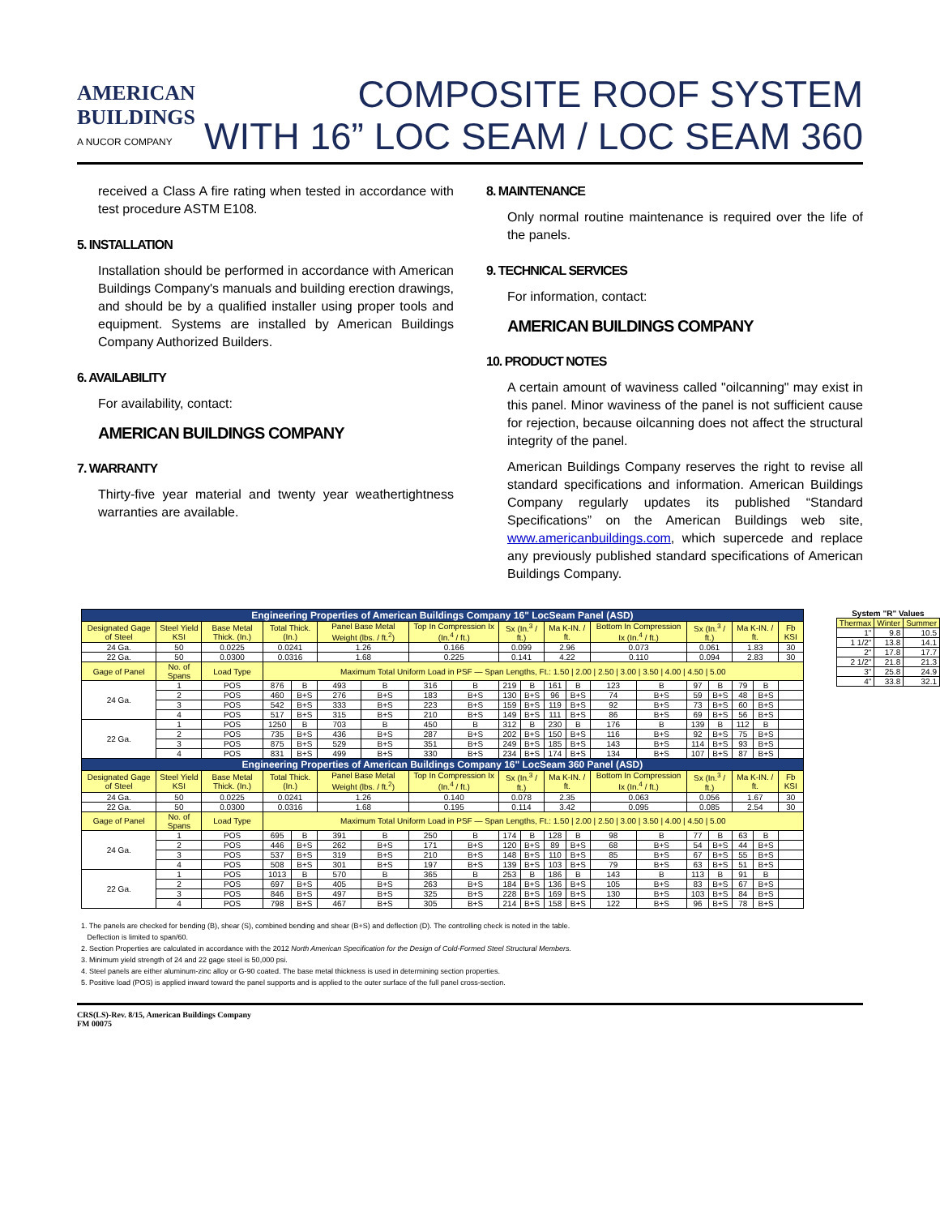AMERICAN
BUILDINGS
A NUCOR COMPANY
COMPOSITE ROOF SYSTEM
WITH 16” LOC SEAM / LOC SEAM 360
received a Class A fire rating when tested in accordance with test procedure ASTM E108.
5. INSTALLATION
Installation should be performed in accordance with American Buildings Company's manuals and building erection drawings, and should be by a qualified installer using proper tools and equipment. Systems are installed by American Buildings Company Authorized Builders.
6. AVAILABILITY
For availability, contact:
AMERICAN BUILDINGS COMPANY
7. WARRANTY
Thirty-five year material and twenty year weathertightness warranties are available.
8. MAINTENANCE
Only normal routine maintenance is required over the life of the panels.
9. TECHNICAL SERVICES
For information, contact:
AMERICAN BUILDINGS COMPANY
10. PRODUCT NOTES
A certain amount of waviness called "oilcanning" may exist in this panel. Minor waviness of the panel is not sufficient cause for rejection, because oilcanning does not affect the structural integrity of the panel.
American Buildings Company reserves the right to revise all standard specifications and information. American Buildings Company regularly updates its published “Standard Specifications” on the American Buildings web site, www.americanbuildings.com, which supercede and replace any previously published standard specifications of American Buildings Company.
| Engineering Properties of American Buildings Company 16" LocSeam Panel (ASD) | | | | | | | | | | | | | | | | | | | |
| --- | --- | --- | --- | --- | --- | --- | --- | --- | --- | --- | --- | --- | --- | --- | --- | --- | --- | --- | --- |
| Designated Gage of Steel | Steel Yield KSI | Base Metal Thick. (In.) | Total Thick. (In.) | | Panel Base Metal Weight (lbs. / ft.<sup>2</sup>) | | Top In Compression Ix (In.<sup>4</sup> / ft.) | | Sx (In.<sup>3</sup> / ft.) | | Ma K-IN. / ft. | | Bottom In Compression Ix (In.<sup>4</sup> / ft.) | | Sx (In.<sup>3</sup> / ft.) | | Ma K-IN. / ft. | | Fb KSI |
| 24 Ga. | 50 | 0.0225 | 0.0241 | | 1.26 | | 0.166 | | 0.099 | | 2.96 | | 0.073 | | 0.061 | | 1.83 | | 30 |
| 22 Ga. | 50 | 0.0300 | 0.0316 | | 1.68 | | 0.225 | | 0.141 | | 4.22 | | 0.110 | | 0.094 | | 2.83 | | 30 |
| Gage of Panel | No. of Spans | Load Type | Maximum Total Uniform Load in PSF — Span Lengths, Ft.: 1.50 / 2.00 / 2.50 / 3.00 / 3.50 / 4.00 / 4.50 / 5.00 | | | | | | | | | | | | | | | | |
| 24 Ga. | 1 | POS | 876 | B | 493 | B | 316 | B | 219 | B | 161 | B | 123 | B | 97 | B | 79 | B | |
| | 2 | POS | 460 | B+S | 276 | B+S | 183 | B+S | 130 | B+S | 96 | B+S | 74 | B+S | 59 | B+S | 48 | B+S | |
| | 3 | POS | 542 | B+S | 333 | B+S | 223 | B+S | 159 | B+S | 119 | B+S | 92 | B+S | 73 | B+S | 60 | B+S | |
| | 4 | POS | 517 | B+S | 315 | B+S | 210 | B+S | 149 | B+S | 111 | B+S | 86 | B+S | 69 | B+S | 56 | B+S | |
| 22 Ga. | 1 | POS | 1250 | B | 703 | B | 450 | B | 312 | B | 230 | B | 176 | B | 139 | B | 112 | B | |
| | 2 | POS | 735 | B+S | 436 | B+S | 287 | B+S | 202 | B+S | 150 | B+S | 116 | B+S | 92 | B+S | 75 | B+S | |
| | 3 | POS | 875 | B+S | 529 | B+S | 351 | B+S | 249 | B+S | 185 | B+S | 143 | B+S | 114 | B+S | 93 | B+S | |
| | 4 | POS | 831 | B+S | 499 | B+S | 330 | B+S | 234 | B+S | 174 | B+S | 134 | B+S | 107 | B+S | 87 | B+S | |
| Engineering Properties of American Buildings Company 16" LocSeam 360 Panel (ASD) | | | | | | | | | | | | | | | | | | | |
| Designated Gage of Steel | Steel Yield KSI | Base Metal Thick. (In.) | Total Thick. (In.) | | Panel Base Metal Weight (lbs. / ft.<sup>2</sup>) | | Top In Compression Ix (In.<sup>4</sup> / ft.) | | Sx (In.<sup>3</sup> / ft.) | | Ma K-IN. / ft. | | Bottom In Compression Ix (In.<sup>4</sup> / ft.) | | Sx (In.<sup>3</sup> / ft.) | | Ma K-IN. / ft. | | Fb KSI |
| 24 Ga. | 50 | 0.0225 | 0.0241 | | 1.26 | | 0.140 | | 0.078 | | 2.35 | | 0.063 | | 0.056 | | 1.67 | | 30 |
| 22 Ga. | 50 | 0.0300 | 0.0316 | | 1.68 | | 0.195 | | 0.114 | | 3.42 | | 0.095 | | 0.085 | | 2.54 | | 30 |
| Gage of Panel | No. of Spans | Load Type | Maximum Total Uniform Load in PSF — Span Lengths, Ft.: 1.50 / 2.00 / 2.50 / 3.00 / 3.50 / 4.00 / 4.50 / 5.00 | | | | | | | | | | | | | | | | |
| 24 Ga. | 1 | POS | 695 | B | 391 | B | 250 | B | 174 | B | 128 | B | 98 | B | 77 | B | 63 | B | |
| | 2 | POS | 446 | B+S | 262 | B+S | 171 | B+S | 120 | B+S | 89 | B+S | 68 | B+S | 54 | B+S | 44 | B+S | |
| | 3 | POS | 537 | B+S | 319 | B+S | 210 | B+S | 148 | B+S | 110 | B+S | 85 | B+S | 67 | B+S | 55 | B+S | |
| | 4 | POS | 508 | B+S | 301 | B+S | 197 | B+S | 139 | B+S | 103 | B+S | 79 | B+S | 63 | B+S | 51 | B+S | |
| 22 Ga. | 1 | POS | 1013 | B | 570 | B | 365 | B | 253 | B | 186 | B | 143 | B | 113 | B | 91 | B | |
| | 2 | POS | 697 | B+S | 405 | B+S | 263 | B+S | 184 | B+S | 136 | B+S | 105 | B+S | 83 | B+S | 67 | B+S | |
| | 3 | POS | 846 | B+S | 497 | B+S | 325 | B+S | 228 | B+S | 169 | B+S | 130 | B+S | 103 | B+S | 84 | B+S | |
| | 4 | POS | 798 | B+S | 467 | B+S | 305 | B+S | 214 | B+S | 158 | B+S | 122 | B+S | 96 | B+S | 78 | B+S | |
| System "R" Values | | |
| --- | --- | --- |
| Thermax | Winter | Summer |
| 1" | 9.8 | 10.5 |
| 1 1/2" | 13.8 | 14.1 |
| 2" | 17.8 | 17.7 |
| 2 1/2" | 21.8 | 21.3 |
| 3" | 25.8 | 24.9 |
| 4" | 33.8 | 32.1 |
1. The panels are checked for bending (B), shear (S), combined bending and shear (B+S) and deflection (D). The controlling check is noted in the table.
Deflection is limited to span/60.
2. Section Properties are calculated in accordance with the 2012 North American Specification for the Design of Cold-Formed Steel Structural Members.
3. Minimum yield strength of 24 and 22 gage steel is 50,000 psi.
4. Steel panels are either aluminum-zinc alloy or G-90 coated. The base metal thickness is used in determining section properties.
5. Positive load (POS) is applied inward toward the panel supports and is applied to the outer surface of the full panel cross-section.
CRS(LS)-Rev. 8/15, American Buildings Company
FM 00075